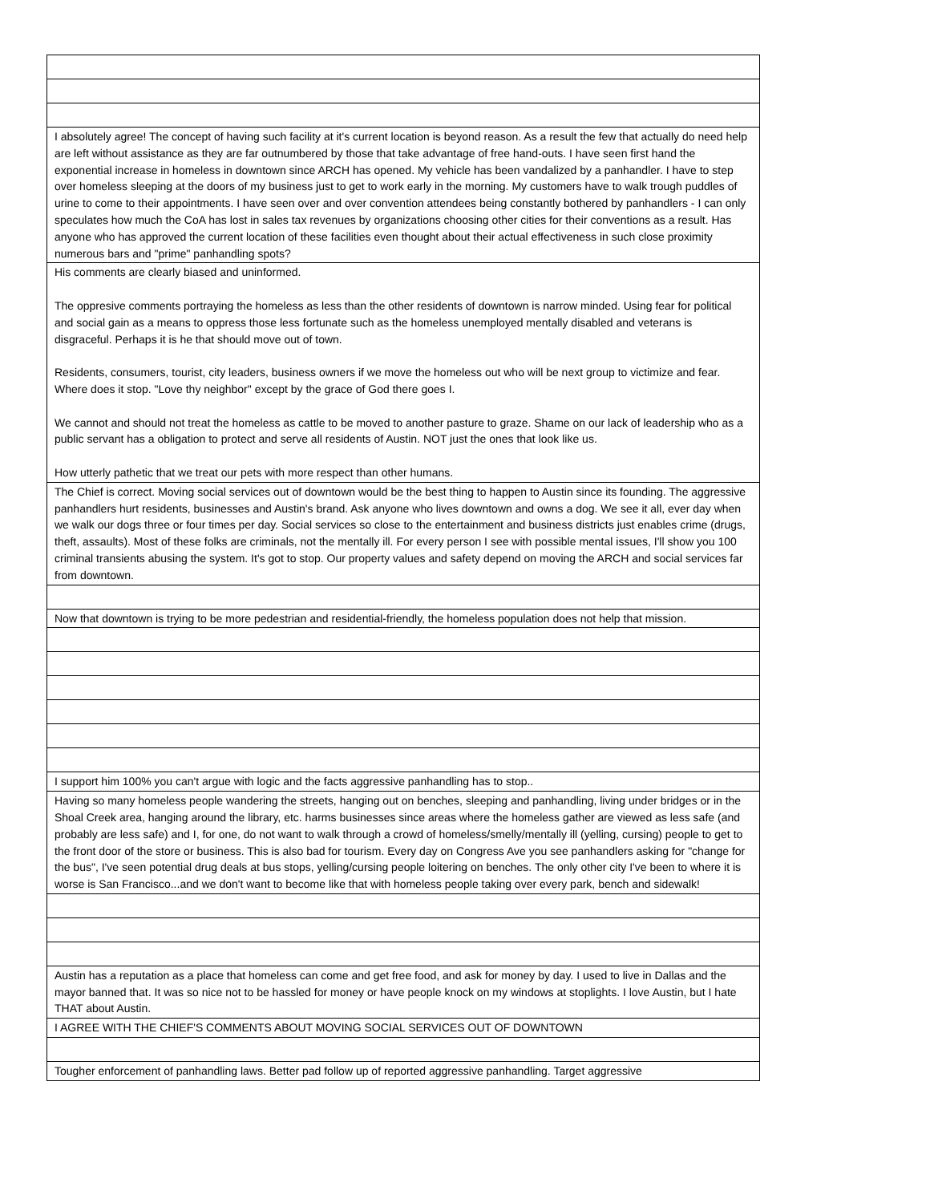| I absolutely agree! The concept of having such facility at it's current location is beyond reason. As a result the few that actually do need help are left without assistance as they are far outnumbered by those that take advantage of free hand-outs. I have seen first hand the exponential increase in homeless in downtown since ARCH has opened. My vehicle has been vandalized by a panhandler. I have to step over homeless sleeping at the doors of my business just to get to work early in the morning. My customers have to walk trough puddles of urine to come to their appointments. I have seen over and over convention attendees being constantly bothered by panhandlers - I can only speculates how much the CoA has lost in sales tax revenues by organizations choosing other cities for their conventions as a result. Has anyone who has approved the current location of these facilities even thought about their actual effectiveness in such close proximity numerous bars and "prime" panhandling spots? |
| His comments are clearly biased and uninformed. The oppresive comments portraying the homeless as less than the other residents of downtown is narrow minded. Using fear for political and social gain as a means to oppress those less fortunate such as the homeless unemployed mentally disabled and veterans is disgraceful. Perhaps it is he that should move out of town. Residents, consumers, tourist, city leaders, business owners if we move the homeless out who will be next group to victimize and fear. Where does it stop. "Love thy neighbor" except by the grace of God there goes I. We cannot and should not treat the homeless as cattle to be moved to another pasture to graze. Shame on our lack of leadership who as a public servant has a obligation to protect and serve all residents of Austin. NOT just the ones that look like us. How utterly pathetic that we treat our pets with more respect than other humans. |
| The Chief is correct. Moving social services out of downtown would be the best thing to happen to Austin since its founding. The aggressive panhandlers hurt residents, businesses and Austin's brand. Ask anyone who lives downtown and owns a dog. We see it all, ever day when we walk our dogs three or four times per day. Social services so close to the entertainment and business districts just enables crime (drugs, theft, assaults). Most of these folks are criminals, not the mentally ill. For every person I see with possible mental issues, I'll show you 100 criminal transients abusing the system. It's got to stop. Our property values and safety depend on moving the ARCH and social services far from downtown. |
| Now that downtown is trying to be more pedestrian and residential-friendly, the homeless population does not help that mission. |
| I support him 100% you can't argue with logic and the facts aggressive panhandling has to stop.. |
| Having so many homeless people wandering the streets, hanging out on benches, sleeping and panhandling, living under bridges or in the Shoal Creek area, hanging around the library, etc. harms businesses since areas where the homeless gather are viewed as less safe (and probably are less safe) and I, for one, do not want to walk through a crowd of homeless/smelly/mentally ill (yelling, cursing) people to get to the front door of the store or business. This is also bad for tourism. Every day on Congress Ave you see panhandlers asking for "change for the bus", I've seen potential drug deals at bus stops, yelling/cursing people loitering on benches. The only other city I've been to where it is worse is San Francisco...and we don't want to become like that with homeless people taking over every park, bench and sidewalk! |
| Austin has a reputation as a place that homeless can come and get free food, and ask for money by day. I used to live in Dallas and the mayor banned that. It was so nice not to be hassled for money or have people knock on my windows at stoplights. I love Austin, but I hate THAT about Austin. |
| I AGREE WITH THE CHIEF'S COMMENTS ABOUT MOVING SOCIAL SERVICES OUT OF DOWNTOWN |
| Tougher enforcement of panhandling laws. Better pad follow up of reported aggressive panhandling. Target aggressive |